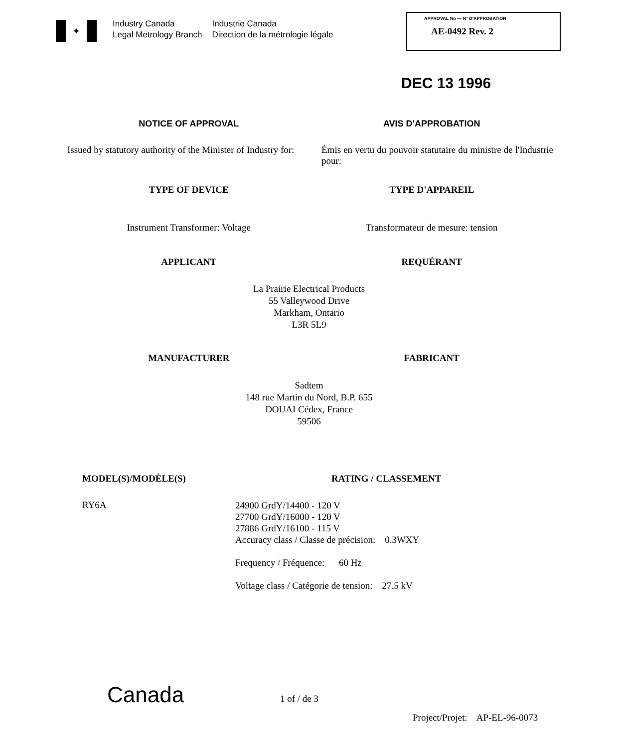✦
Industry Canada
Legal Metrology Branch
Industrie Canada
Direction de la métrologie légale
APPROVAL No — N° D'APPROBATION
AE-0492 Rev. 2
DEC 13 1996
NOTICE OF APPROVAL AVIS D'APPROBATION
Issued by statutory authority of the Minister of Industry for:
Émis en vertu du pouvoir statutaire du ministre de l'Industrie pour:
TYPE OF DEVICE TYPE D'APPAREIL
Instrument Transformer: Voltage
Transformateur de mesure: tension
APPLICANT REQUÉRANT
La Prairie Electrical Products
55 Valleywood Drive
Markham, Ontario
L3R 5L9
MANUFACTURER FABRICANT
Sadtem
148 rue Martin du Nord, B.P. 655
DOUAI Cédex, France
59506
MODEL(S)/MODÈLE(S) RATING / CLASSEMENT
RY6A
24900 GrdY/14400 - 120 V
27700 GrdY/16000 - 120 V
27886 GrdY/16100 - 115 V
Accuracy class / Classe de précision: 0.3WXY
Frequency / Fréquence: 60 Hz
Voltage class / Catégorie de tension: 27.5 kV
Canada 1 of / de 3
Project/Projet: AP-EL-96-0073